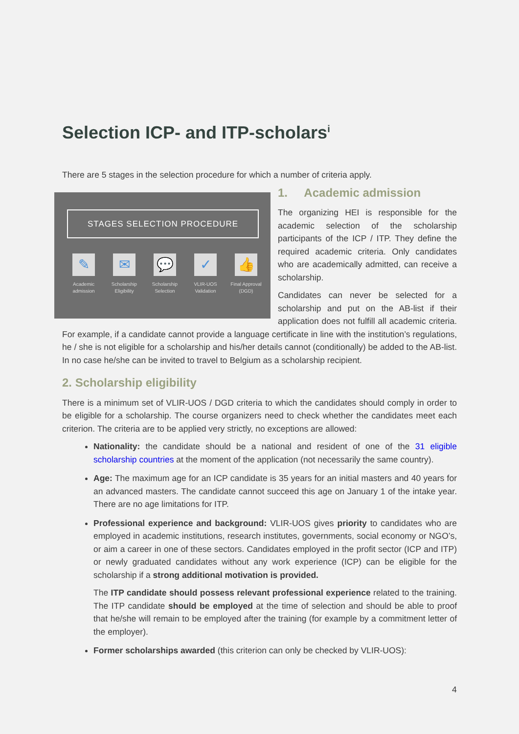Selection ICP- and ITP-scholars<sup>i</sup>
There are 5 stages in the selection procedure for which a number of criteria apply.
STAGES SELECTION PROCEDURE
✎
Academic admission
✉
Scholarship Eligibility
💬
Scholarship Selection
✓
VLIR-UOS Validation
👍
Final Approval (DGD)
1. Academic admission
The organizing HEI is responsible for the academic selection of the scholarship participants of the ICP / ITP. They define the required academic criteria. Only candidates who are academically admitted, can receive a scholarship.
Candidates can never be selected for a scholarship and put on the AB-list if their application does not fulfill all academic criteria. For example, if a candidate cannot provide a language certificate in line with the institution’s regulations, he / she is not eligible for a scholarship and his/her details cannot (conditionally) be added to the AB-list. In no case he/she can be invited to travel to Belgium as a scholarship recipient.
2. Scholarship eligibility
There is a minimum set of VLIR-UOS / DGD criteria to which the candidates should comply in order to be eligible for a scholarship. The course organizers need to check whether the candidates meet each criterion. The criteria are to be applied very strictly, no exceptions are allowed:
Nationality: the candidate should be a national and resident of one of the 31 eligible scholarship countries at the moment of the application (not necessarily the same country).
Age: The maximum age for an ICP candidate is 35 years for an initial masters and 40 years for an advanced masters. The candidate cannot succeed this age on January 1 of the intake year. There are no age limitations for ITP.
Professional experience and background: VLIR-UOS gives priority to candidates who are employed in academic institutions, research institutes, governments, social economy or NGO’s, or aim a career in one of these sectors. Candidates employed in the profit sector (ICP and ITP) or newly graduated candidates without any work experience (ICP) can be eligible for the scholarship if a strong additional motivation is provided.
The ITP candidate should possess relevant professional experience related to the training. The ITP candidate should be employed at the time of selection and should be able to proof that he/she will remain to be employed after the training (for example by a commitment letter of the employer).
Former scholarships awarded (this criterion can only be checked by VLIR-UOS):
4